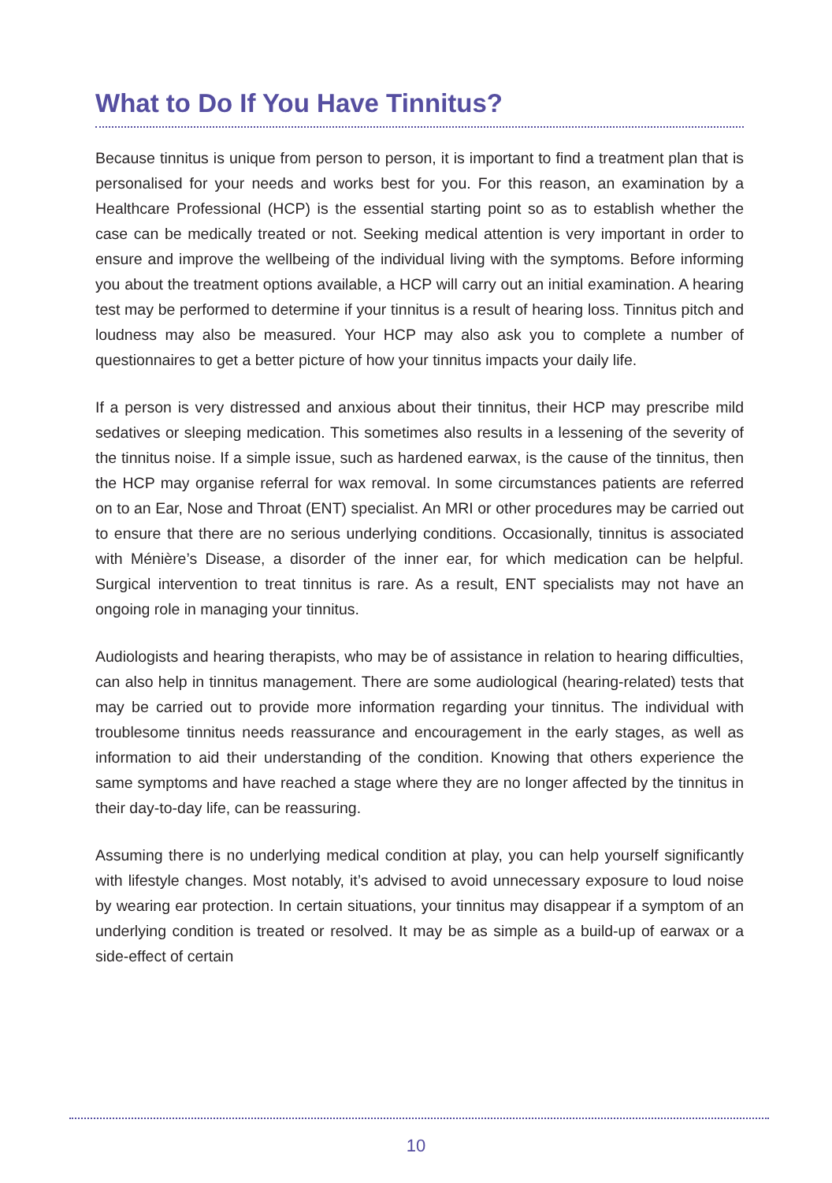What to Do If You Have Tinnitus?
Because tinnitus is unique from person to person, it is important to find a treatment plan that is personalised for your needs and works best for you. For this reason, an examination by a Healthcare Professional (HCP) is the essential starting point so as to establish whether the case can be medically treated or not. Seeking medical attention is very important in order to ensure and improve the wellbeing of the individual living with the symptoms. Before informing you about the treatment options available, a HCP will carry out an initial examination. A hearing test may be performed to determine if your tinnitus is a result of hearing loss. Tinnitus pitch and loudness may also be measured. Your HCP may also ask you to complete a number of questionnaires to get a better picture of how your tinnitus impacts your daily life.
If a person is very distressed and anxious about their tinnitus, their HCP may prescribe mild sedatives or sleeping medication. This sometimes also results in a lessening of the severity of the tinnitus noise. If a simple issue, such as hardened earwax, is the cause of the tinnitus, then the HCP may organise referral for wax removal. In some circumstances patients are referred on to an Ear, Nose and Throat (ENT) specialist. An MRI or other procedures may be carried out to ensure that there are no serious underlying conditions. Occasionally, tinnitus is associated with Ménière’s Disease, a disorder of the inner ear, for which medication can be helpful. Surgical intervention to treat tinnitus is rare. As a result, ENT specialists may not have an ongoing role in managing your tinnitus.
Audiologists and hearing therapists, who may be of assistance in relation to hearing difficulties, can also help in tinnitus management. There are some audiological (hearing-related) tests that may be carried out to provide more information regarding your tinnitus. The individual with troublesome tinnitus needs reassurance and encouragement in the early stages, as well as information to aid their understanding of the condition. Knowing that others experience the same symptoms and have reached a stage where they are no longer affected by the tinnitus in their day-to-day life, can be reassuring.
Assuming there is no underlying medical condition at play, you can help yourself significantly with lifestyle changes. Most notably, it’s advised to avoid unnecessary exposure to loud noise by wearing ear protection. In certain situations, your tinnitus may disappear if a symptom of an underlying condition is treated or resolved. It may be as simple as a build-up of earwax or a side-effect of certain
10